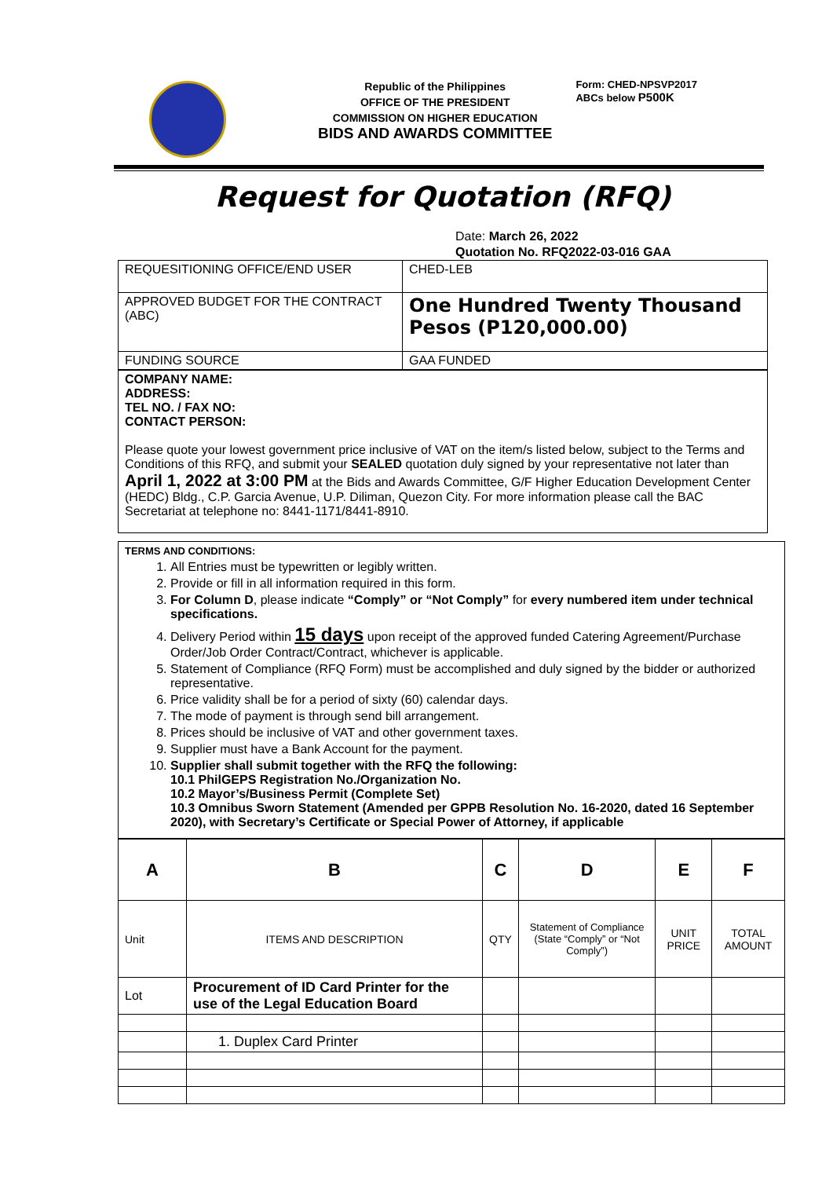Republic of the Philippines
OFFICE OF THE PRESIDENT
COMMISSION ON HIGHER EDUCATION
BIDS AND AWARDS COMMITTEE
Form: CHED-NPSVP2017
ABCs below P500K
Request for Quotation (RFQ)
Date: March 26, 2022
Quotation No. RFQ2022-03-016 GAA
| REQUESITIONING OFFICE/END USER | CHED-LEB |
| APPROVED BUDGET FOR THE CONTRACT (ABC) | One Hundred Twenty Thousand Pesos (P120,000.00) |
| FUNDING SOURCE | GAA FUNDED |
COMPANY NAME:
ADDRESS:
TEL NO. / FAX NO:
CONTACT PERSON:
Please quote your lowest government price inclusive of VAT on the item/s listed below, subject to the Terms and Conditions of this RFQ, and submit your SEALED quotation duly signed by your representative not later than April 1, 2022 at 3:00 PM at the Bids and Awards Committee, G/F Higher Education Development Center (HEDC) Bldg., C.P. Garcia Avenue, U.P. Diliman, Quezon City. For more information please call the BAC Secretariat at telephone no: 8441-1171/8441-8910.
TERMS AND CONDITIONS:
1. All Entries must be typewritten or legibly written.
2. Provide or fill in all information required in this form.
3. For Column D, please indicate “Comply” or “Not Comply” for every numbered item under technical specifications.
4. Delivery Period within 15 days upon receipt of the approved funded Catering Agreement/Purchase Order/Job Order Contract/Contract, whichever is applicable.
5. Statement of Compliance (RFQ Form) must be accomplished and duly signed by the bidder or authorized representative.
6. Price validity shall be for a period of sixty (60) calendar days.
7. The mode of payment is through send bill arrangement.
8. Prices should be inclusive of VAT and other government taxes.
9. Supplier must have a Bank Account for the payment.
10. Supplier shall submit together with the RFQ the following:
10.1 PhilGEPS Registration No./Organization No.
10.2 Mayor’s/Business Permit (Complete Set)
10.3 Omnibus Sworn Statement (Amended per GPPB Resolution No. 16-2020, dated 16 September 2020), with Secretary’s Certificate or Special Power of Attorney, if applicable
| A | B | C | D | E | F |
| --- | --- | --- | --- | --- | --- |
| Unit | ITEMS AND DESCRIPTION | QTY | Statement of Compliance (State “Comply” or “Not Comply”) | UNIT PRICE | TOTAL AMOUNT |
| Lot | Procurement of ID Card Printer for the use of the Legal Education Board | | | | |
| | 1. Duplex Card Printer | | | | |